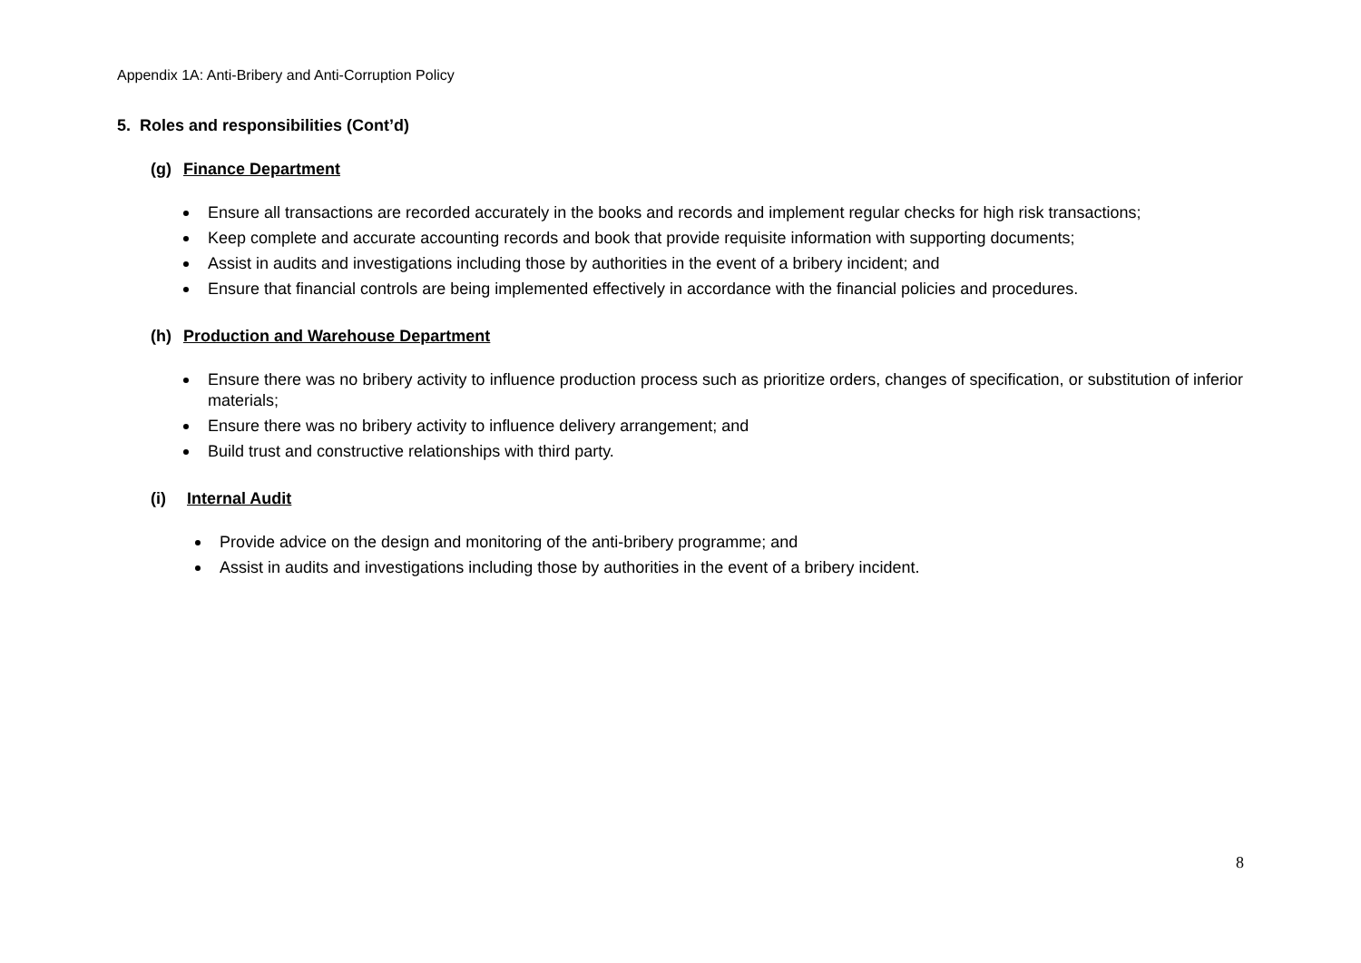Appendix 1A: Anti-Bribery and Anti-Corruption Policy
5. Roles and responsibilities (Cont’d)
(g) Finance Department
Ensure all transactions are recorded accurately in the books and records and implement regular checks for high risk transactions;
Keep complete and accurate accounting records and book that provide requisite information with supporting documents;
Assist in audits and investigations including those by authorities in the event of a bribery incident; and
Ensure that financial controls are being implemented effectively in accordance with the financial policies and procedures.
(h) Production and Warehouse Department
Ensure there was no bribery activity to influence production process such as prioritize orders, changes of specification, or substitution of inferior materials;
Ensure there was no bribery activity to influence delivery arrangement; and
Build trust and constructive relationships with third party.
(i) Internal Audit
Provide advice on the design and monitoring of the anti-bribery programme; and
Assist in audits and investigations including those by authorities in the event of a bribery incident.
8